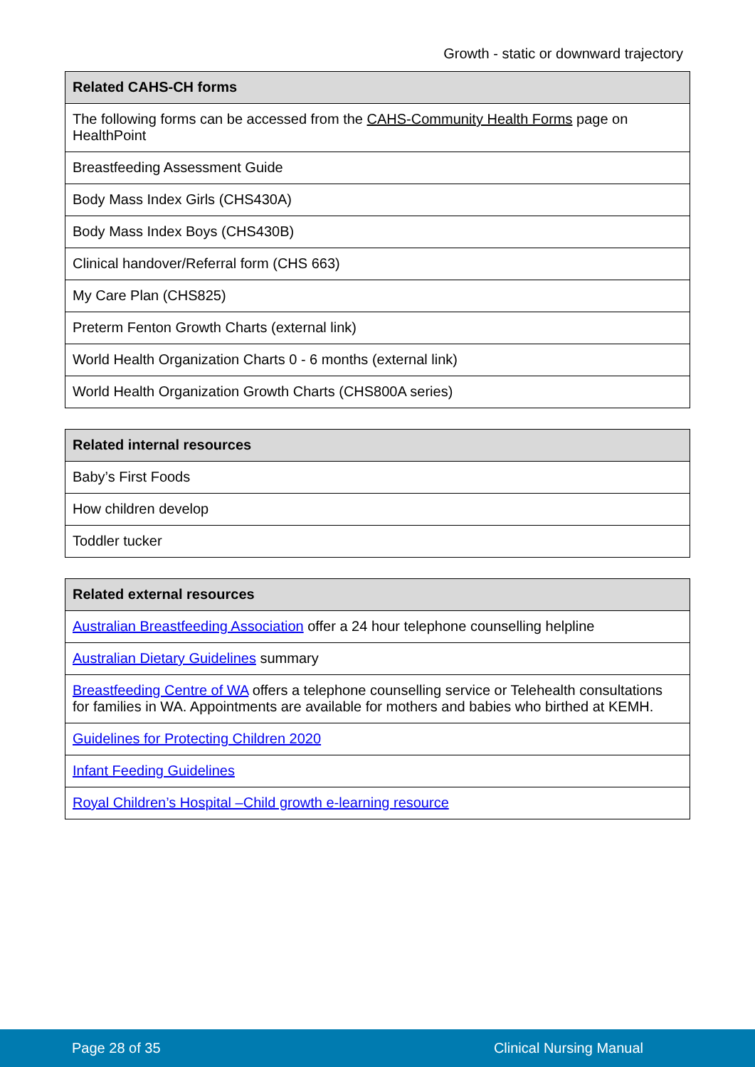Growth - static or downward trajectory
| Related CAHS-CH forms |
| --- |
| The following forms can be accessed from the CAHS-Community Health Forms page on HealthPoint |
| Breastfeeding Assessment Guide |
| Body Mass Index Girls (CHS430A) |
| Body Mass Index Boys (CHS430B) |
| Clinical handover/Referral form (CHS 663) |
| My Care Plan (CHS825) |
| Preterm Fenton Growth Charts (external link) |
| World Health Organization Charts 0 - 6 months (external link) |
| World Health Organization Growth Charts (CHS800A series) |
| Related internal resources |
| --- |
| Baby’s First Foods |
| How children develop |
| Toddler tucker |
| Related external resources |
| --- |
| Australian Breastfeeding Association offer a 24 hour telephone counselling helpline |
| Australian Dietary Guidelines summary |
| Breastfeeding Centre of WA offers a telephone counselling service or Telehealth consultations for families in WA. Appointments are available for mothers and babies who birthed at KEMH. |
| Guidelines for Protecting Children 2020 |
| Infant Feeding Guidelines |
| Royal Children’s Hospital –Child growth e-learning resource |
Page 28 of 35 Clinical Nursing Manual